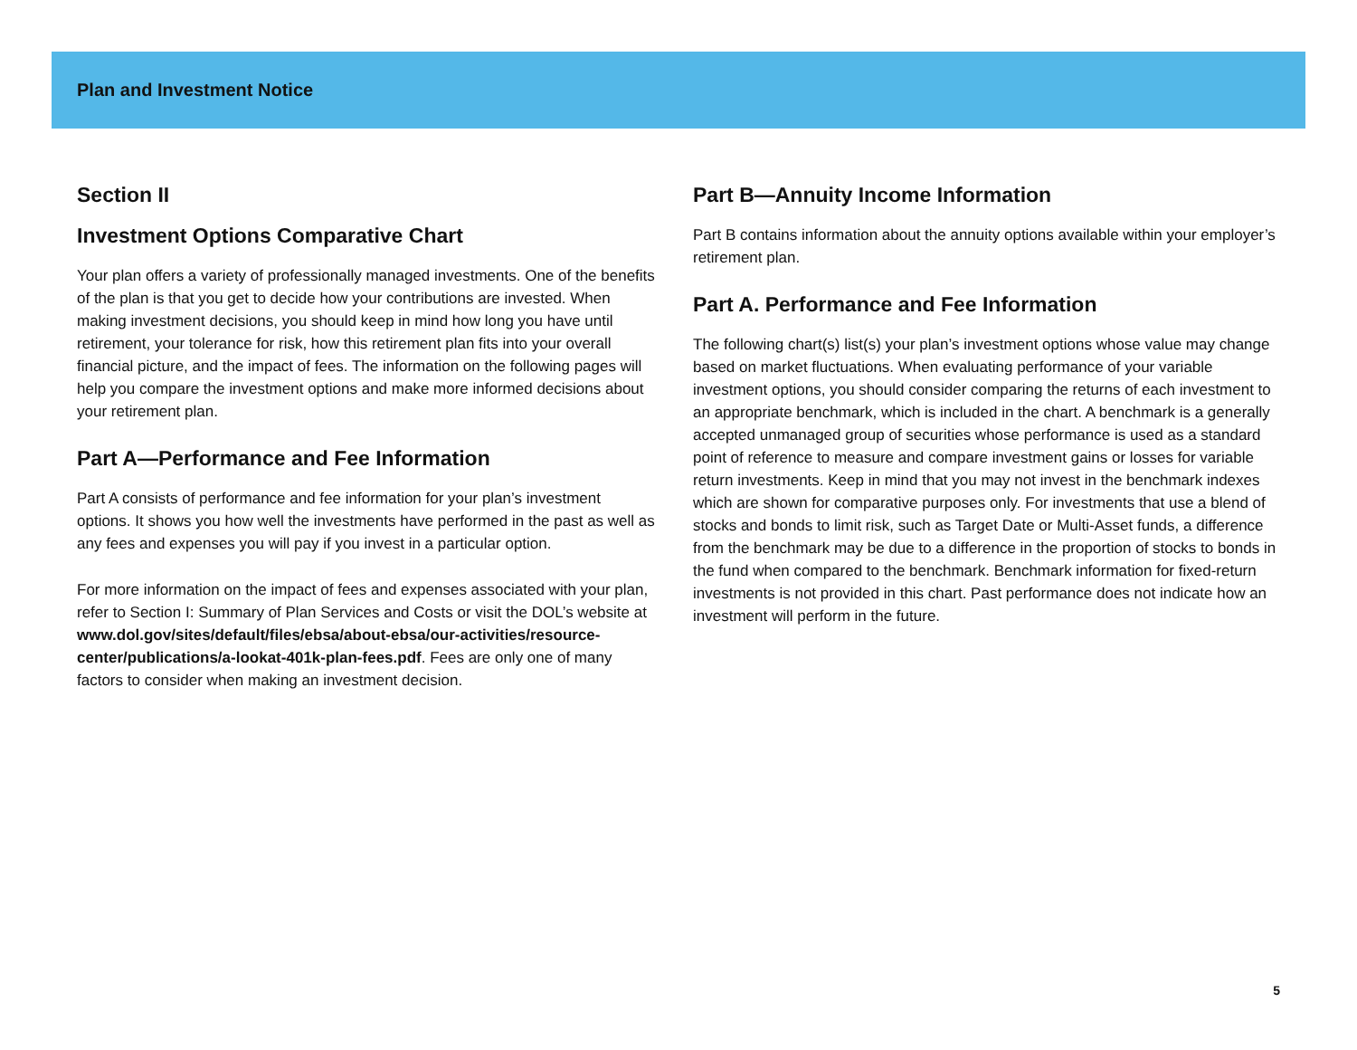Plan and Investment Notice
Section II
Investment Options Comparative Chart
Your plan offers a variety of professionally managed investments. One of the benefits of the plan is that you get to decide how your contributions are invested. When making investment decisions, you should keep in mind how long you have until retirement, your tolerance for risk, how this retirement plan fits into your overall financial picture, and the impact of fees. The information on the following pages will help you compare the investment options and make more informed decisions about your retirement plan.
Part A—Performance and Fee Information
Part A consists of performance and fee information for your plan’s investment options. It shows you how well the investments have performed in the past as well as any fees and expenses you will pay if you invest in a particular option.
For more information on the impact of fees and expenses associated with your plan, refer to Section I: Summary of Plan Services and Costs or visit the DOL’s website at www.dol.gov/sites/default/files/ebsa/about-ebsa/our-activities/resource-center/publications/a-lookat-401k-plan-fees.pdf. Fees are only one of many factors to consider when making an investment decision.
Part B—Annuity Income Information
Part B contains information about the annuity options available within your employer’s retirement plan.
Part A. Performance and Fee Information
The following chart(s) list(s) your plan’s investment options whose value may change based on market fluctuations. When evaluating performance of your variable investment options, you should consider comparing the returns of each investment to an appropriate benchmark, which is included in the chart. A benchmark is a generally accepted unmanaged group of securities whose performance is used as a standard point of reference to measure and compare investment gains or losses for variable return investments. Keep in mind that you may not invest in the benchmark indexes which are shown for comparative purposes only. For investments that use a blend of stocks and bonds to limit risk, such as Target Date or Multi-Asset funds, a difference from the benchmark may be due to a difference in the proportion of stocks to bonds in the fund when compared to the benchmark. Benchmark information for fixed-return investments is not provided in this chart. Past performance does not indicate how an investment will perform in the future.
5